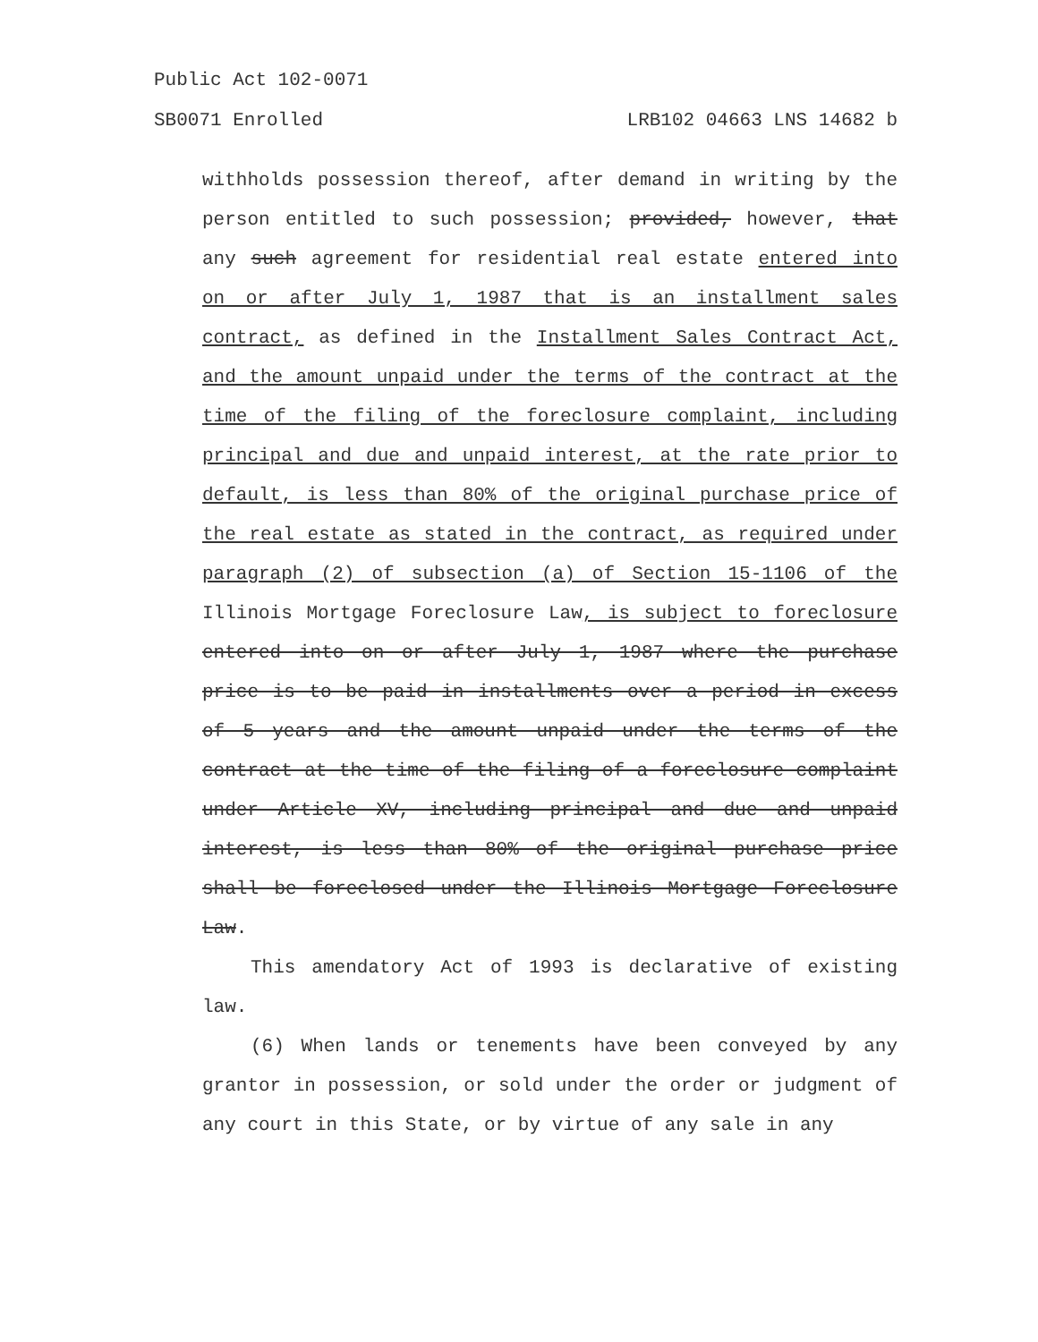Public Act 102-0071
SB0071 Enrolled LRB102 04663 LNS 14682 b
withholds possession thereof, after demand in writing by the person entitled to such possession; provided, however, that any such agreement for residential real estate entered into on or after July 1, 1987 that is an installment sales contract, as defined in the Installment Sales Contract Act, and the amount unpaid under the terms of the contract at the time of the filing of the foreclosure complaint, including principal and due and unpaid interest, at the rate prior to default, is less than 80% of the original purchase price of the real estate as stated in the contract, as required under paragraph (2) of subsection (a) of Section 15-1106 of the Illinois Mortgage Foreclosure Law, is subject to foreclosure entered into on or after July 1, 1987 where the purchase price is to be paid in installments over a period in excess of 5 years and the amount unpaid under the terms of the contract at the time of the filing of a foreclosure complaint under Article XV, including principal and due and unpaid interest, is less than 80% of the original purchase price shall be foreclosed under the Illinois Mortgage Foreclosure Law.
This amendatory Act of 1993 is declarative of existing law.
(6) When lands or tenements have been conveyed by any grantor in possession, or sold under the order or judgment of any court in this State, or by virtue of any sale in any